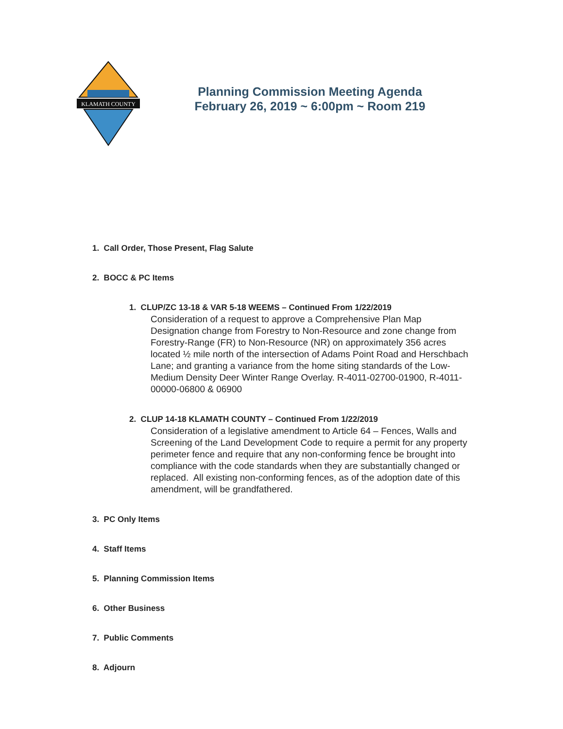KLAMATH COUNTY
Planning Commission Meeting Agenda
February 26, 2019 ~ 6:00pm ~ Room 219
1. Call Order, Those Present, Flag Salute
2. BOCC & PC Items
1. CLUP/ZC 13-18 & VAR 5-18 WEEMS – Continued From 1/22/2019
Consideration of a request to approve a Comprehensive Plan Map Designation change from Forestry to Non-Resource and zone change from Forestry-Range (FR) to Non-Resource (NR) on approximately 356 acres located ½ mile north of the intersection of Adams Point Road and Herschbach Lane; and granting a variance from the home siting standards of the Low-Medium Density Deer Winter Range Overlay. R-4011-02700-01900, R-4011-00000-06800 & 06900
2. CLUP 14-18 KLAMATH COUNTY – Continued From 1/22/2019
Consideration of a legislative amendment to Article 64 – Fences, Walls and Screening of the Land Development Code to require a permit for any property perimeter fence and require that any non-conforming fence be brought into compliance with the code standards when they are substantially changed or replaced. All existing non-conforming fences, as of the adoption date of this amendment, will be grandfathered.
3. PC Only Items
4. Staff Items
5. Planning Commission Items
6. Other Business
7. Public Comments
8. Adjourn